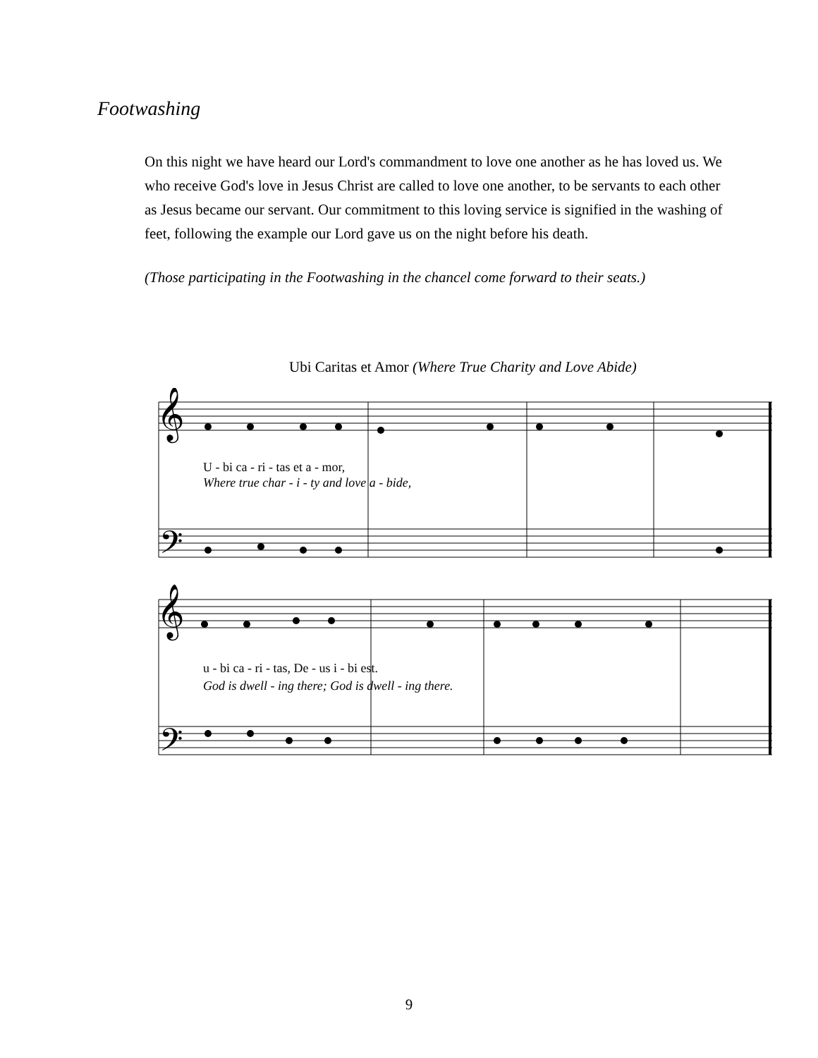Footwashing
On this night we have heard our Lord's commandment to love one another as he has loved us. We who receive God's love in Jesus Christ are called to love one another, to be servants to each other as Jesus became our servant. Our commitment to this loving service is signified in the washing of feet, following the example our Lord gave us on the night before his death.
(Those participating in the Footwashing in the chancel come forward to their seats.)
Ubi Caritas et Amor (Where True Charity and Love Abide)
𝄞
𝄢
𝄞
𝄢
U - bi ca - ri - tas et a - mor,
Where true char - i - ty and love a - bide,
u - bi ca - ri - tas, De - us i - bi est.
God is dwell - ing there; God is dwell - ing there.
9